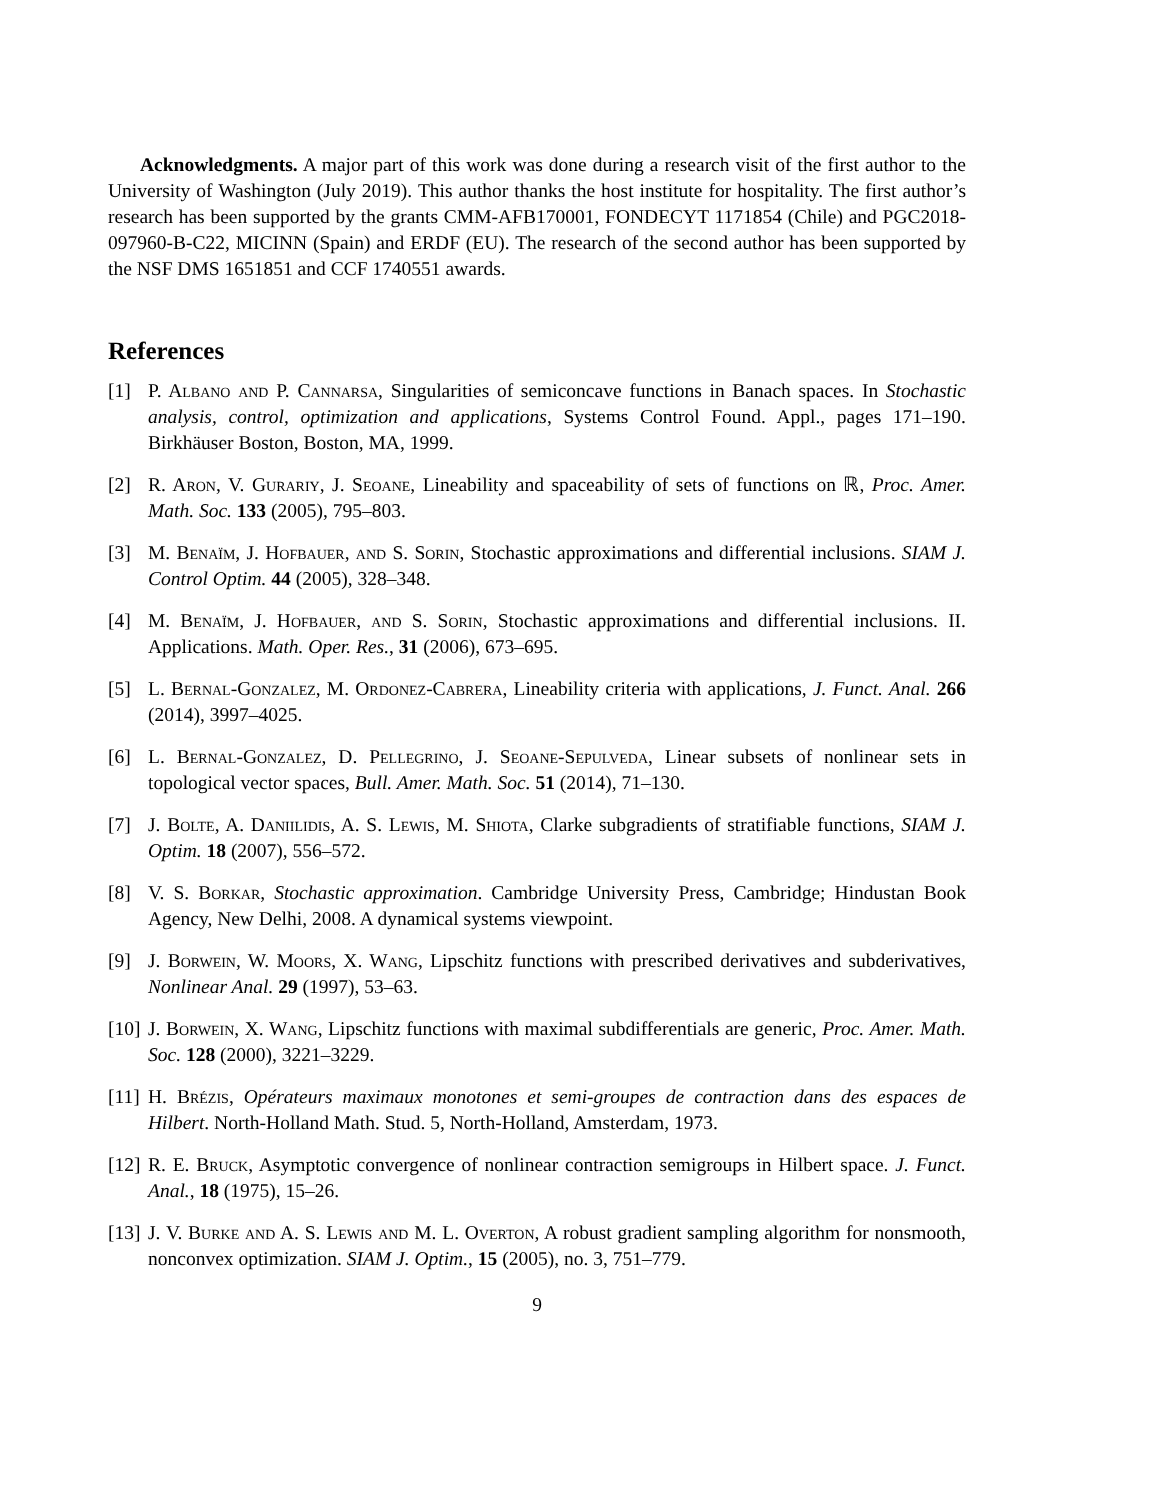Acknowledgments. A major part of this work was done during a research visit of the first author to the University of Washington (July 2019). This author thanks the host institute for hospitality. The first author’s research has been supported by the grants CMM-AFB170001, FONDECYT 1171854 (Chile) and PGC2018-097960-B-C22, MICINN (Spain) and ERDF (EU). The research of the second author has been supported by the NSF DMS 1651851 and CCF 1740551 awards.
References
[1] P. Albano and P. Cannarsa, Singularities of semiconcave functions in Banach spaces. In Stochastic analysis, control, optimization and applications, Systems Control Found. Appl., pages 171–190. Birkhäuser Boston, Boston, MA, 1999.
[2] R. Aron, V. Gurariy, J. Seoane, Lineability and spaceability of sets of functions on ℝ, Proc. Amer. Math. Soc. 133 (2005), 795–803.
[3] M. Benaïm, J. Hofbauer, and S. Sorin, Stochastic approximations and differential inclusions. SIAM J. Control Optim. 44 (2005), 328–348.
[4] M. Benaïm, J. Hofbauer, and S. Sorin, Stochastic approximations and differential inclusions. II. Applications. Math. Oper. Res., 31 (2006), 673–695.
[5] L. Bernal-Gonzalez, M. Ordonez-Cabrera, Lineability criteria with applications, J. Funct. Anal. 266 (2014), 3997–4025.
[6] L. Bernal-Gonzalez, D. Pellegrino, J. Seoane-Sepulveda, Linear subsets of nonlinear sets in topological vector spaces, Bull. Amer. Math. Soc. 51 (2014), 71–130.
[7] J. Bolte, A. Daniilidis, A. S. Lewis, M. Shiota, Clarke subgradients of stratifiable functions, SIAM J. Optim. 18 (2007), 556–572.
[8] V. S. Borkar, Stochastic approximation. Cambridge University Press, Cambridge; Hindustan Book Agency, New Delhi, 2008. A dynamical systems viewpoint.
[9] J. Borwein, W. Moors, X. Wang, Lipschitz functions with prescribed derivatives and subderivatives, Nonlinear Anal. 29 (1997), 53–63.
[10] J. Borwein, X. Wang, Lipschitz functions with maximal subdifferentials are generic, Proc. Amer. Math. Soc. 128 (2000), 3221–3229.
[11] H. Brézis, Opérateurs maximaux monotones et semi-groupes de contraction dans des espaces de Hilbert. North-Holland Math. Stud. 5, North-Holland, Amsterdam, 1973.
[12] R. E. Bruck, Asymptotic convergence of nonlinear contraction semigroups in Hilbert space. J. Funct. Anal., 18 (1975), 15–26.
[13] J. V. Burke and A. S. Lewis and M. L. Overton, A robust gradient sampling algorithm for nonsmooth, nonconvex optimization. SIAM J. Optim., 15 (2005), no. 3, 751–779.
9